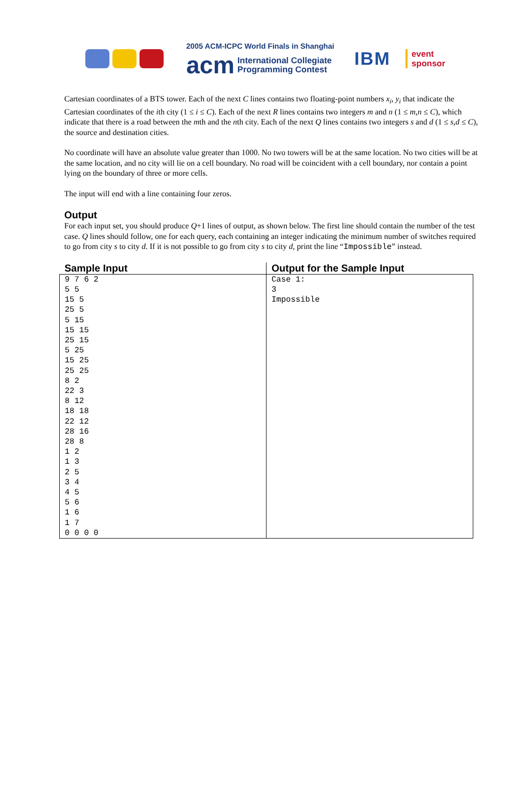2005 ACM-ICPC World Finals in Shanghai
acm International Collegiate
Programming Contest
IBM
event
sponsor
Cartesian coordinates of a BTS tower. Each of the next C lines contains two floating-point numbers x<sub>i</sub>, y<sub>i</sub> that indicate the Cartesian coordinates of the ith city (1 ≤ i ≤ C). Each of the next R lines contains two integers m and n (1 ≤ m,n ≤ C), which indicate that there is a road between the mth and the nth city. Each of the next Q lines contains two integers s and d (1 ≤ s,d ≤ C), the source and destination cities.
No coordinate will have an absolute value greater than 1000. No two towers will be at the same location. No two cities will be at the same location, and no city will lie on a cell boundary. No road will be coincident with a cell boundary, nor contain a point lying on the boundary of three or more cells.
The input will end with a line containing four zeros.
Output
For each input set, you should produce Q+1 lines of output, as shown below. The first line should contain the number of the test case. Q lines should follow, one for each query, each containing an integer indicating the minimum number of switches required to go from city s to city d. If it is not possible to go from city s to city d, print the line “Impossible” instead.
| Sample Input | Output for the Sample Input |
| --- | --- |
| 9 7 6 2 5 5 15 5 25 5 5 15 15 15 25 15 5 25 15 25 25 25 8 2 22 3 8 12 18 18 22 12 28 16 28 8 1 2 1 3 2 5 3 4 4 5 5 6 1 6 1 7 0 0 0 0 | Case 1: 3 Impossible |